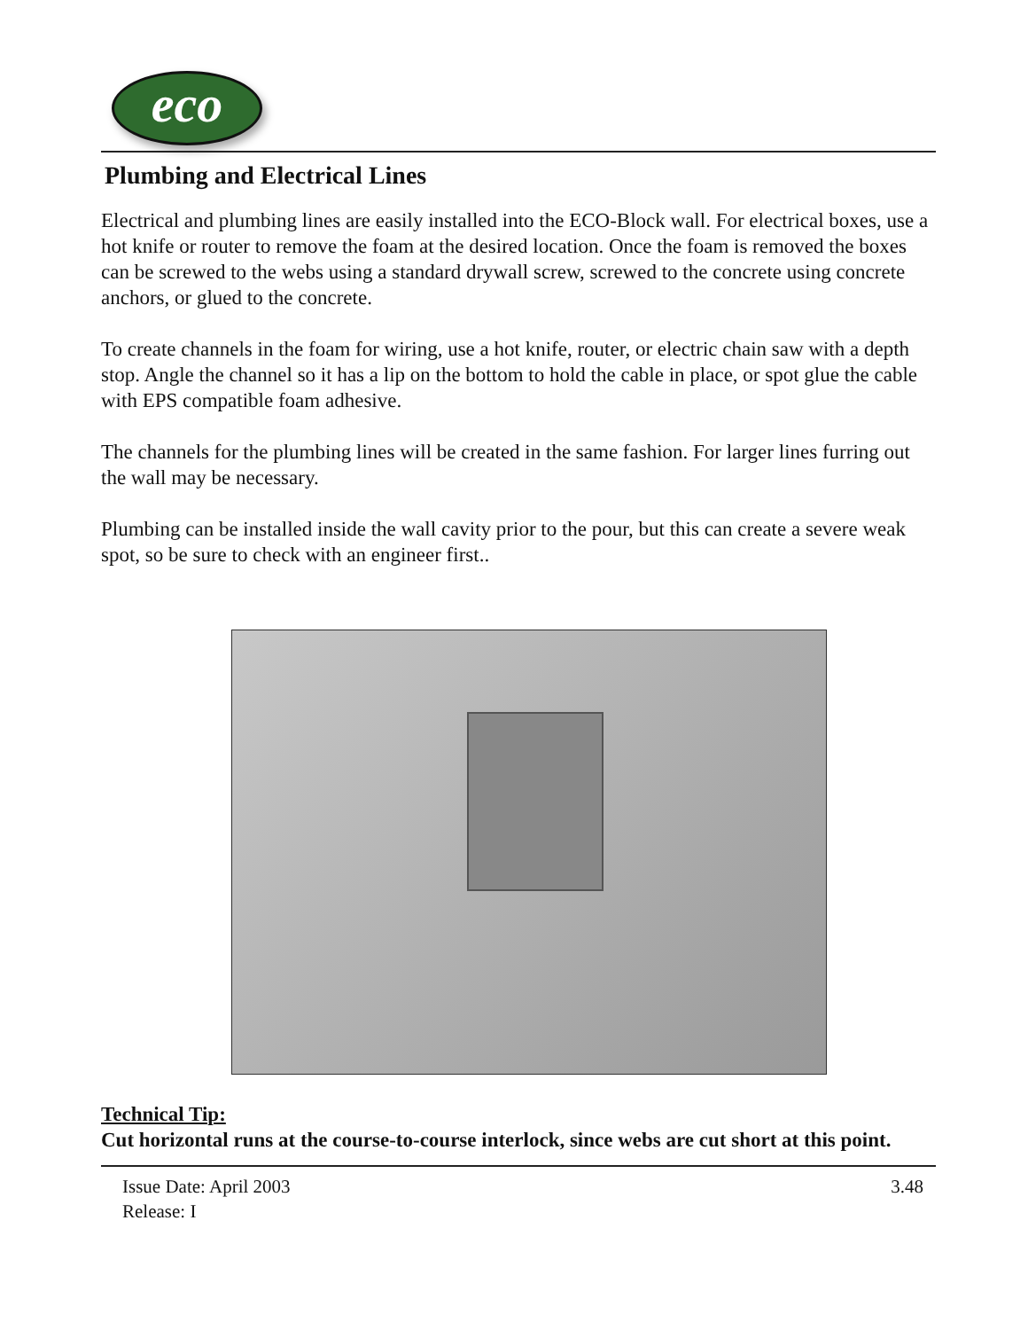eco
Plumbing and Electrical Lines
Electrical and plumbing lines are easily installed into the ECO-Block wall. For electrical boxes, use a hot knife or router to remove the foam at the desired location. Once the foam is removed the boxes can be screwed to the webs using a standard drywall screw, screwed to the concrete using concrete anchors, or glued to the concrete.
To create channels in the foam for wiring, use a hot knife, router, or electric chain saw with a depth stop. Angle the channel so it has a lip on the bottom to hold the cable in place, or spot glue the cable with EPS compatible foam adhesive.
The channels for the plumbing lines will be created in the same fashion. For larger lines furring out the wall may be necessary.
Plumbing can be installed inside the wall cavity prior to the pour, but this can create a severe weak spot, so be sure to check with an engineer first..
Technical Tip:
Cut horizontal runs at the course-to-course interlock, since webs are cut short at this point.
Issue Date: April 2003
Release: I
3.48